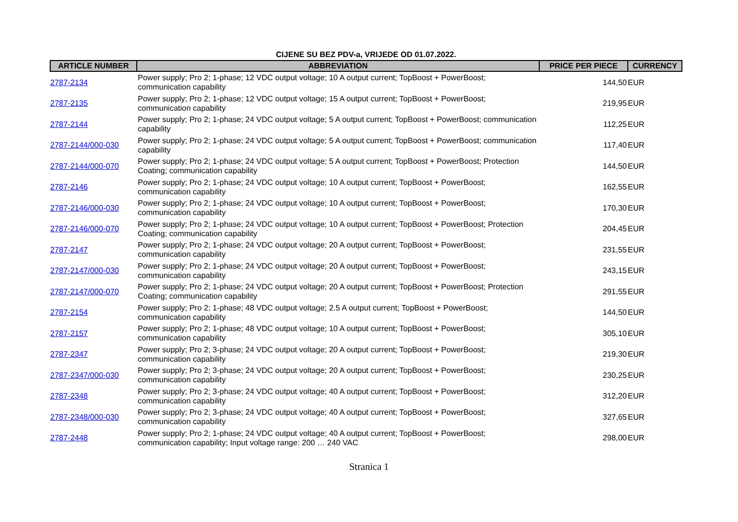CIJENE SU BEZ PDV-a, VRIJEDE OD 01.07.2022.
| ARTICLE NUMBER | ABBREVIATION | PRICE PER PIECE | CURRENCY |
| --- | --- | --- | --- |
| 2787-2134 | Power supply; Pro 2; 1-phase; 12 VDC output voltage; 10 A output current; TopBoost + PowerBoost; communication capability | 144,50 | EUR |
| 2787-2135 | Power supply; Pro 2; 1-phase; 12 VDC output voltage; 15 A output current; TopBoost + PowerBoost; communication capability | 219,95 | EUR |
| 2787-2144 | Power supply; Pro 2; 1-phase; 24 VDC output voltage; 5 A output current; TopBoost + PowerBoost; communication capability | 112,25 | EUR |
| 2787-2144/000-030 | Power supply; Pro 2; 1-phase; 24 VDC output voltage; 5 A output current; TopBoost + PowerBoost; communication capability | 117,40 | EUR |
| 2787-2144/000-070 | Power supply; Pro 2; 1-phase; 24 VDC output voltage; 5 A output current; TopBoost + PowerBoost; Protection Coating; communication capability | 144,50 | EUR |
| 2787-2146 | Power supply; Pro 2; 1-phase; 24 VDC output voltage; 10 A output current; TopBoost + PowerBoost; communication capability | 162,55 | EUR |
| 2787-2146/000-030 | Power supply; Pro 2; 1-phase; 24 VDC output voltage; 10 A output current; TopBoost + PowerBoost; communication capability | 170,30 | EUR |
| 2787-2146/000-070 | Power supply; Pro 2; 1-phase; 24 VDC output voltage; 10 A output current; TopBoost + PowerBoost; Protection Coating; communication capability | 204,45 | EUR |
| 2787-2147 | Power supply; Pro 2; 1-phase; 24 VDC output voltage; 20 A output current; TopBoost + PowerBoost; communication capability | 231,55 | EUR |
| 2787-2147/000-030 | Power supply; Pro 2; 1-phase; 24 VDC output voltage; 20 A output current; TopBoost + PowerBoost; communication capability | 243,15 | EUR |
| 2787-2147/000-070 | Power supply; Pro 2; 1-phase; 24 VDC output voltage; 20 A output current; TopBoost + PowerBoost; Protection Coating; communication capability | 291,55 | EUR |
| 2787-2154 | Power supply; Pro 2; 1-phase; 48 VDC output voltage; 2.5 A output current; TopBoost + PowerBoost; communication capability | 144,50 | EUR |
| 2787-2157 | Power supply; Pro 2; 1-phase; 48 VDC output voltage; 10 A output current; TopBoost + PowerBoost; communication capability | 305,10 | EUR |
| 2787-2347 | Power supply; Pro 2; 3-phase; 24 VDC output voltage; 20 A output current; TopBoost + PowerBoost; communication capability | 219,30 | EUR |
| 2787-2347/000-030 | Power supply; Pro 2; 3-phase; 24 VDC output voltage; 20 A output current; TopBoost + PowerBoost; communication capability | 230,25 | EUR |
| 2787-2348 | Power supply; Pro 2; 3-phase; 24 VDC output voltage; 40 A output current; TopBoost + PowerBoost; communication capability | 312,20 | EUR |
| 2787-2348/000-030 | Power supply; Pro 2; 3-phase; 24 VDC output voltage; 40 A output current; TopBoost + PowerBoost; communication capability | 327,65 | EUR |
| 2787-2448 | Power supply; Pro 2; 1-phase; 24 VDC output voltage; 40 A output current; TopBoost + PowerBoost; communication capability; Input voltage range: 200 … 240 VAC | 298,00 | EUR |
Stranica 1